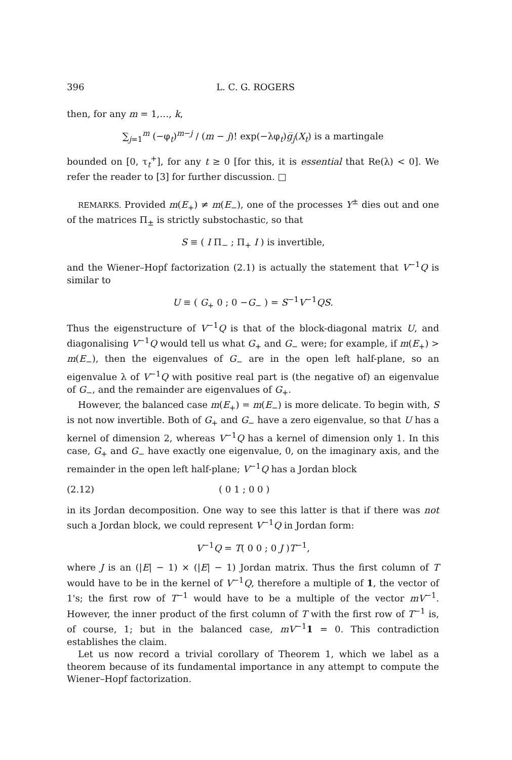396 L. C. G. ROGERS
then, for any m = 1,…, k,
∑<sub>j=1</sub><sup>m</sup> (−φ<sub>t</sub>)<sup>m−j</sup> / (m − j)! exp(−λφ<sub>t</sub>)g̅<sub>j</sub>(X<sub>t</sub>) is a martingale
bounded on [0, τ<sub>t</sub><sup>+</sup>], for any t ≥ 0 [for this, it is essential that Re(λ) < 0]. We refer the reader to [3] for further discussion. □
REMARKS. Provided m(E<sub>+</sub>) ≠ m(E<sub>−</sub>), one of the processes Y<sup>±</sup> dies out and one of the matrices Π<sub>±</sub> is strictly substochastic, so that
S ≡ ( I Π<sub>−</sub> ; Π<sub>+</sub> I ) is invertible,
and the Wiener–Hopf factorization (2.1) is actually the statement that V<sup>−1</sup>Q is similar to
U ≡ ( G<sub>+</sub> 0 ; 0 −G<sub>−</sub> ) = S<sup>−1</sup>V<sup>−1</sup>QS.
Thus the eigenstructure of V<sup>−1</sup>Q is that of the block-diagonal matrix U, and diagonalising V<sup>−1</sup>Q would tell us what G<sub>+</sub> and G<sub>−</sub> were; for example, if m(E<sub>+</sub>) > m(E<sub>−</sub>), then the eigenvalues of G<sub>−</sub> are in the open left half-plane, so an eigenvalue λ of V<sup>−1</sup>Q with positive real part is (the negative of) an eigenvalue of G<sub>−</sub>, and the remainder are eigenvalues of G<sub>+</sub>.
However, the balanced case m(E<sub>+</sub>) = m(E<sub>−</sub>) is more delicate. To begin with, S is not now invertible. Both of G<sub>+</sub> and G<sub>−</sub> have a zero eigenvalue, so that U has a kernel of dimension 2, whereas V<sup>−1</sup>Q has a kernel of dimension only 1. In this case, G<sub>+</sub> and G<sub>−</sub> have exactly one eigenvalue, 0, on the imaginary axis, and the remainder in the open left half-plane; V<sup>−1</sup>Q has a Jordan block
(2.12) ( 0 1 ; 0 0 )
in its Jordan decomposition. One way to see this latter is that if there was not such a Jordan block, we could represent V<sup>−1</sup>Q in Jordan form:
V<sup>−1</sup>Q = T( 0 0 ; 0 J )T<sup>−1</sup>,
where J is an (|E| − 1) × (|E| − 1) Jordan matrix. Thus the first column of T would have to be in the kernel of V<sup>−1</sup>Q, therefore a multiple of 1, the vector of 1's; the first row of T<sup>−1</sup> would have to be a multiple of the vector mV<sup>−1</sup>. However, the inner product of the first column of T with the first row of T<sup>−1</sup> is, of course, 1; but in the balanced case, mV<sup>−1</sup>1 = 0. This contradiction establishes the claim.
Let us now record a trivial corollary of Theorem 1, which we label as a theorem because of its fundamental importance in any attempt to compute the Wiener–Hopf factorization.